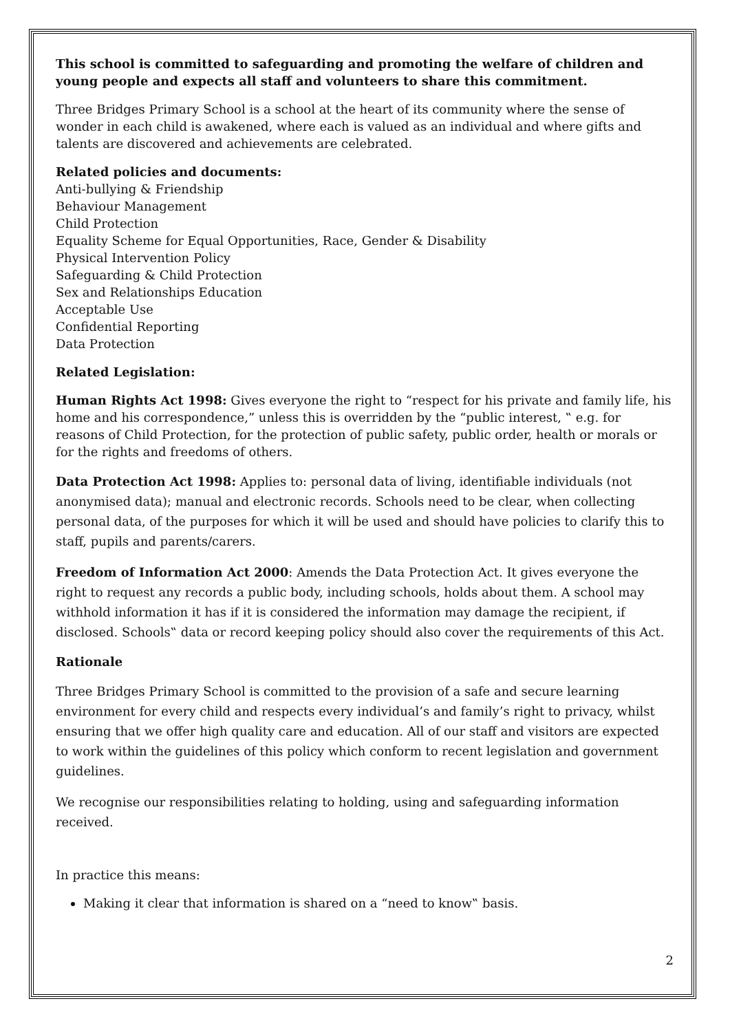This school is committed to safeguarding and promoting the welfare of children and young people and expects all staff and volunteers to share this commitment.
Three Bridges Primary School is a school at the heart of its community where the sense of wonder in each child is awakened, where each is valued as an individual and where gifts and talents are discovered and achievements are celebrated.
Related policies and documents:
Anti-bullying & Friendship
Behaviour Management
Child Protection
Equality Scheme for Equal Opportunities, Race, Gender & Disability
Physical Intervention Policy
Safeguarding & Child Protection
Sex and Relationships Education
Acceptable Use
Confidential Reporting
Data Protection
Related Legislation:
Human Rights Act 1998: Gives everyone the right to “respect for his private and family life, his home and his correspondence,” unless this is overridden by the “public interest, ‟ e.g. for reasons of Child Protection, for the protection of public safety, public order, health or morals or for the rights and freedoms of others.
Data Protection Act 1998: Applies to: personal data of living, identifiable individuals (not anonymised data); manual and electronic records. Schools need to be clear, when collecting personal data, of the purposes for which it will be used and should have policies to clarify this to staff, pupils and parents/carers.
Freedom of Information Act 2000: Amends the Data Protection Act. It gives everyone the right to request any records a public body, including schools, holds about them. A school may withhold information it has if it is considered the information may damage the recipient, if disclosed. Schools‟ data or record keeping policy should also cover the requirements of this Act.
Rationale
Three Bridges Primary School is committed to the provision of a safe and secure learning environment for every child and respects every individual’s and family’s right to privacy, whilst ensuring that we offer high quality care and education. All of our staff and visitors are expected to work within the guidelines of this policy which conform to recent legislation and government guidelines.
We recognise our responsibilities relating to holding, using and safeguarding information received.
In practice this means:
Making it clear that information is shared on a “need to know‟ basis.
2